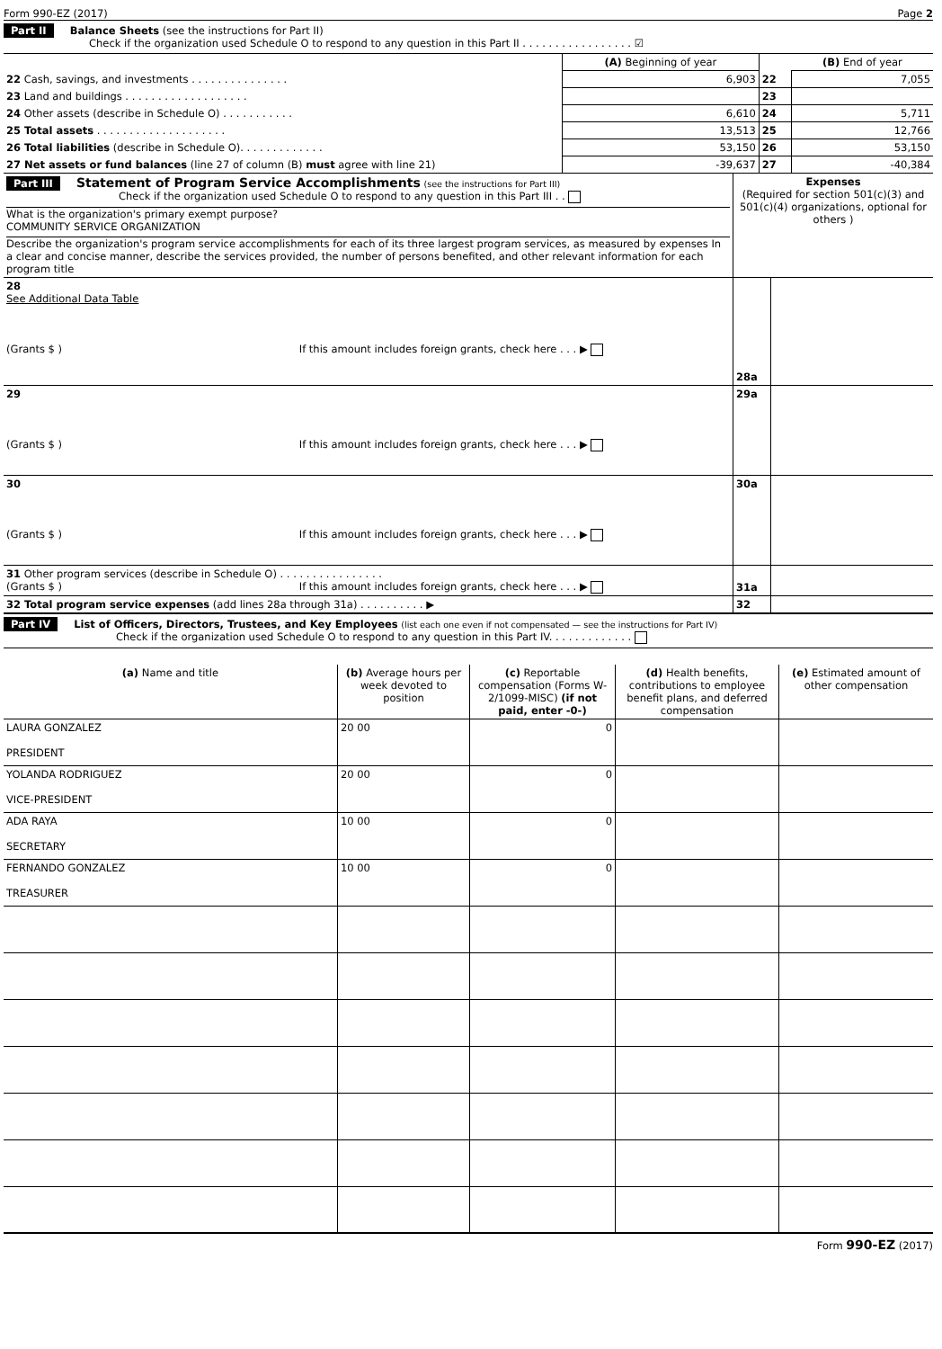Form 990-EZ (2017) Page 2
Part II Balance Sheets (see the instructions for Part II)
Check if the organization used Schedule O to respond to any question in this Part II . . . . . . . . . . . . . . . . . ☑
| | (A) Beginning of year | | (B) End of year |
| 22 Cash, savings, and investments . . . . . . . . . . . . . . . | 6,903 | 22 | 7,055 |
| 23 Land and buildings . . . . . . . . . . . . . . . . . . . | | 23 | |
| 24 Other assets (describe in Schedule O) . . . . . . . . . . . | 6,610 | 24 | 5,711 |
| 25 Total assets . . . . . . . . . . . . . . . . . . . . | 13,513 | 25 | 12,766 |
| 26 Total liabilities (describe in Schedule O). . . . . . . . . . . . . | 53,150 | 26 | 53,150 |
| 27 Net assets or fund balances (line 27 of column (B) must agree with line 21) | -39,637 | 27 | -40,384 |
| Part III Statement of Program Service Accomplishments (see the instructions for Part III) Check if the organization used Schedule O to respond to any question in this Part III . . What is the organization's primary exempt purpose? COMMUNITY SERVICE ORGANIZATION Describe the organization's program service accomplishments for each of its three largest program services, as measured by expenses In a clear and concise manner, describe the services provided, the number of persons benefited, and other relevant information for each program title | Expenses (Required for section 501(c)(3) and 501(c)(4) organizations, optional for others ) | |
| 28 See Additional Data Table (Grants $ ) If this amount includes foreign grants, check here . . . ▶ | 28a | |
| 29 (Grants $ ) If this amount includes foreign grants, check here . . . ▶ | 29a | |
| 30 (Grants $ ) If this amount includes foreign grants, check here . . . ▶ | 30a | |
| 31 Other program services (describe in Schedule O) . . . . . . . . . . . . . . . . (Grants $ ) If this amount includes foreign grants, check here . . . ▶ | 31a | |
| 32 Total program service expenses (add lines 28a through 31a) . . . . . . . . . . ▶ | 32 | |
Part IV List of Officers, Directors, Trustees, and Key Employees (list each one even if not compensated — see the instructions for Part IV)
Check if the organization used Schedule O to respond to any question in this Part IV. . . . . . . . . . . . .
| (a) Name and title | (b) Average hours per week devoted to position | (c) Reportable compensation (Forms W-2/1099-MISC) (if not paid, enter -0-) | (d) Health benefits, contributions to employee benefit plans, and deferred compensation | (e) Estimated amount of other compensation |
| --- | --- | --- | --- | --- |
| LAURA GONZALEZ PRESIDENT | 20 00 | 0 | | |
| YOLANDA RODRIGUEZ VICE-PRESIDENT | 20 00 | 0 | | |
| ADA RAYA SECRETARY | 10 00 | 0 | | |
| FERNANDO GONZALEZ TREASURER | 10 00 | 0 | | |
Form 990-EZ (2017)